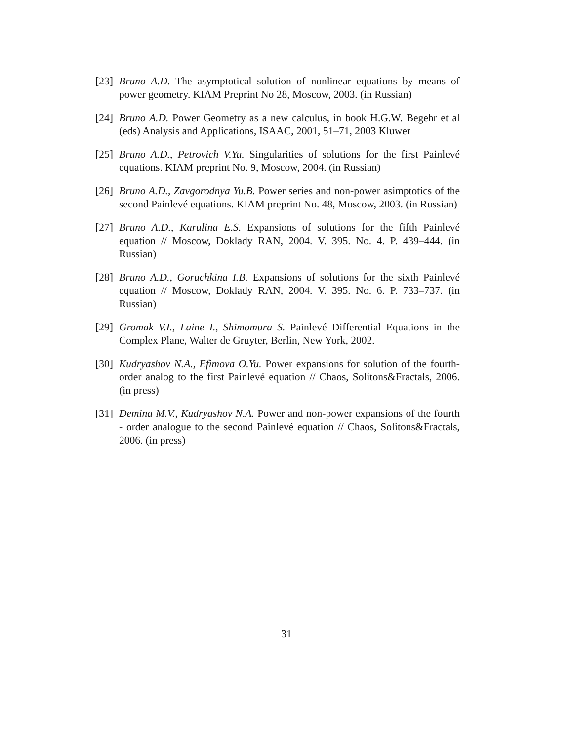[23] Bruno A.D. The asymptotical solution of nonlinear equations by means of power geometry. KIAM Preprint No 28, Moscow, 2003. (in Russian)
[24] Bruno A.D. Power Geometry as a new calculus, in book H.G.W. Begehr et al (eds) Analysis and Applications, ISAAC, 2001, 51–71, 2003 Kluwer
[25] Bruno A.D., Petrovich V.Yu. Singularities of solutions for the first Painlevé equations. KIAM preprint No. 9, Moscow, 2004. (in Russian)
[26] Bruno A.D., Zavgorodnya Yu.B. Power series and non-power asimptotics of the second Painlevé equations. KIAM preprint No. 48, Moscow, 2003. (in Russian)
[27] Bruno A.D., Karulina E.S. Expansions of solutions for the fifth Painlevé equation // Moscow, Doklady RAN, 2004. V. 395. No. 4. P. 439–444. (in Russian)
[28] Bruno A.D., Goruchkina I.B. Expansions of solutions for the sixth Painlevé equation // Moscow, Doklady RAN, 2004. V. 395. No. 6. P. 733–737. (in Russian)
[29] Gromak V.I., Laine I., Shimomura S. Painlevé Differential Equations in the Complex Plane, Walter de Gruyter, Berlin, New York, 2002.
[30] Kudryashov N.A., Efimova O.Yu. Power expansions for solution of the fourth-order analog to the first Painlevé equation // Chaos, Solitons&Fractals, 2006. (in press)
[31] Demina M.V., Kudryashov N.A. Power and non-power expansions of the fourth - order analogue to the second Painlevé equation // Chaos, Solitons&Fractals, 2006. (in press)
31